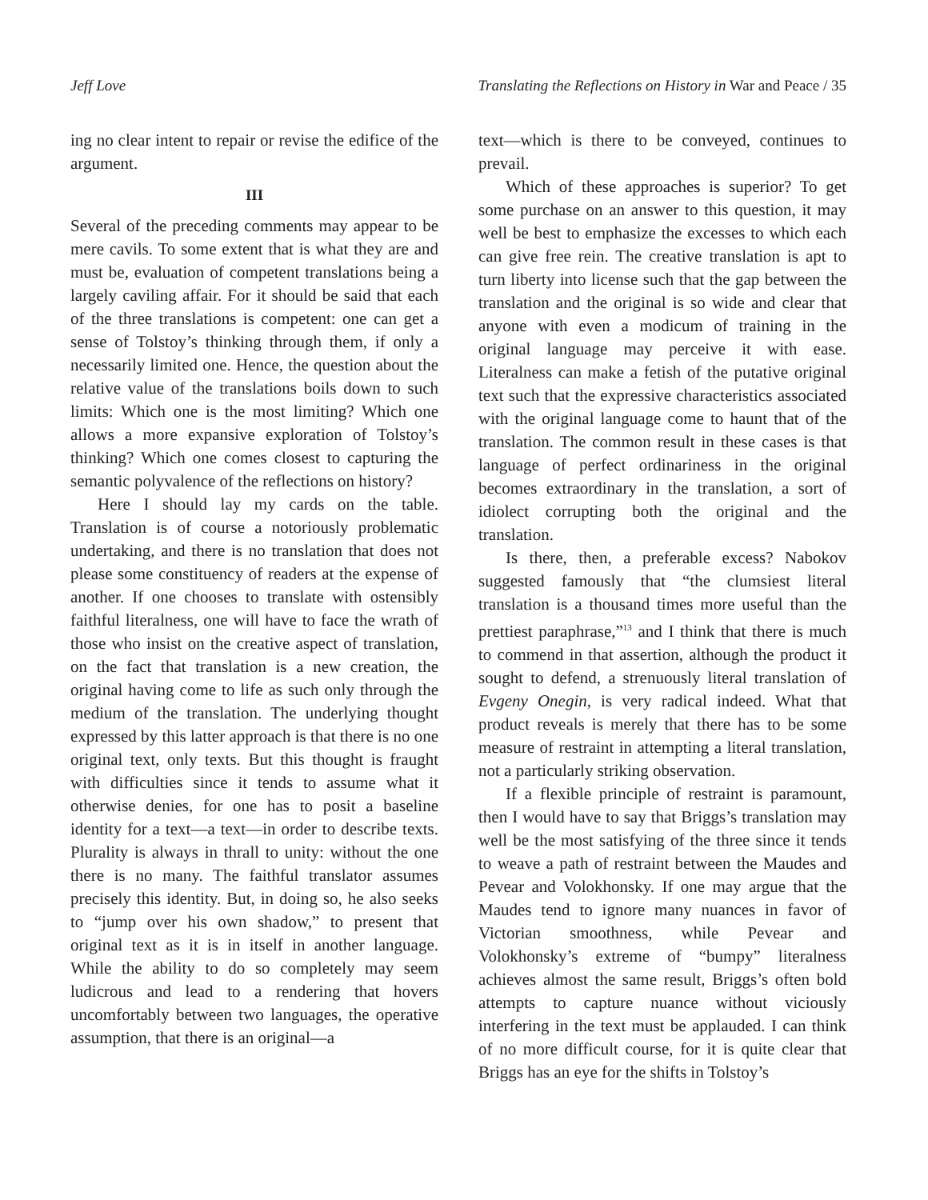Jeff Love Translating the Reflections on History in War and Peace / 35
ing no clear intent to repair or revise the edifice of the argument.
III
Several of the preceding comments may appear to be mere cavils. To some extent that is what they are and must be, evaluation of competent translations being a largely caviling affair. For it should be said that each of the three translations is competent: one can get a sense of Tolstoy’s thinking through them, if only a necessarily limited one. Hence, the question about the relative value of the translations boils down to such limits: Which one is the most limiting? Which one allows a more expansive exploration of Tolstoy’s thinking? Which one comes closest to capturing the semantic polyvalence of the reflections on history?
Here I should lay my cards on the table. Translation is of course a notoriously problematic undertaking, and there is no translation that does not please some constituency of readers at the expense of another. If one chooses to translate with ostensibly faithful literalness, one will have to face the wrath of those who insist on the creative aspect of translation, on the fact that translation is a new creation, the original having come to life as such only through the medium of the translation. The underlying thought expressed by this latter approach is that there is no one original text, only texts. But this thought is fraught with difficulties since it tends to assume what it otherwise denies, for one has to posit a baseline identity for a text—a text—in order to describe texts. Plurality is always in thrall to unity: without the one there is no many. The faithful translator assumes precisely this identity. But, in doing so, he also seeks to “jump over his own shadow,” to present that original text as it is in itself in another language. While the ability to do so completely may seem ludicrous and lead to a rendering that hovers uncomfortably between two languages, the operative assumption, that there is an original—a
text—which is there to be conveyed, continues to prevail.
Which of these approaches is superior? To get some purchase on an answer to this question, it may well be best to emphasize the excesses to which each can give free rein. The creative translation is apt to turn liberty into license such that the gap between the translation and the original is so wide and clear that anyone with even a modicum of training in the original language may perceive it with ease. Literalness can make a fetish of the putative original text such that the expressive characteristics associated with the original language come to haunt that of the translation. The common result in these cases is that language of perfect ordinariness in the original becomes extraordinary in the translation, a sort of idiolect corrupting both the original and the translation.
Is there, then, a preferable excess? Nabokov suggested famously that “the clumsiest literal translation is a thousand times more useful than the prettiest paraphrase,”<sup>13</sup> and I think that there is much to commend in that assertion, although the product it sought to defend, a strenuously literal translation of Evgeny Onegin, is very radical indeed. What that product reveals is merely that there has to be some measure of restraint in attempting a literal translation, not a particularly striking observation.
If a flexible principle of restraint is paramount, then I would have to say that Briggs’s translation may well be the most satisfying of the three since it tends to weave a path of restraint between the Maudes and Pevear and Volokhonsky. If one may argue that the Maudes tend to ignore many nuances in favor of Victorian smoothness, while Pevear and Volokhonsky’s extreme of “bumpy” literalness achieves almost the same result, Briggs’s often bold attempts to capture nuance without viciously interfering in the text must be applauded. I can think of no more difficult course, for it is quite clear that Briggs has an eye for the shifts in Tolstoy’s